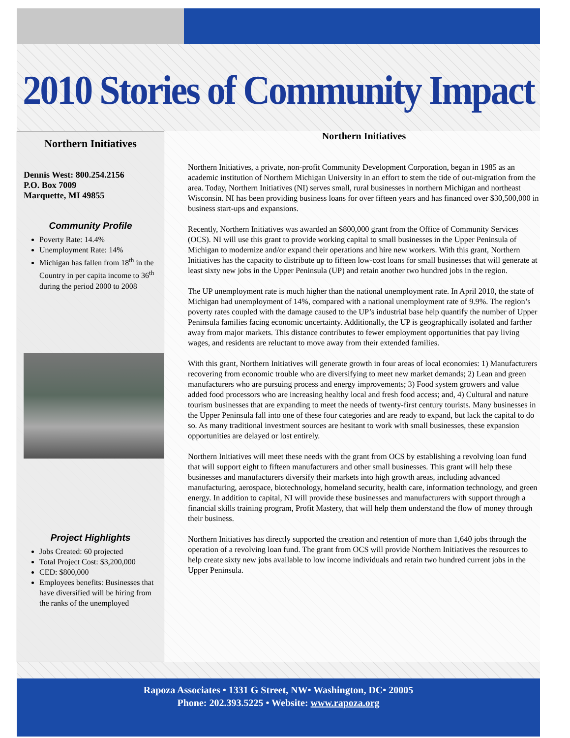2010 Stories of Community Impact
Northern Initiatives
Dennis West: 800.254.2156
P.O. Box 7009
Marquette, MI 49855
Community Profile
Poverty Rate: 14.4%
Unemployment Rate: 14%
Michigan has fallen from 18<sup>th</sup> in the Country in per capita income to 36<sup>th</sup> during the period 2000 to 2008
Project Highlights
Jobs Created: 60 projected
Total Project Cost: $3,200,000
CED: $800,000
Employees benefits: Businesses that have diversified will be hiring from the ranks of the unemployed
Northern Initiatives
Northern Initiatives, a private, non-profit Community Development Corporation, began in 1985 as an academic institution of Northern Michigan University in an effort to stem the tide of out-migration from the area. Today, Northern Initiatives (NI) serves small, rural businesses in northern Michigan and northeast Wisconsin. NI has been providing business loans for over fifteen years and has financed over $30,500,000 in business start-ups and expansions.
Recently, Northern Initiatives was awarded an $800,000 grant from the Office of Community Services (OCS). NI will use this grant to provide working capital to small businesses in the Upper Peninsula of Michigan to modernize and/or expand their operations and hire new workers. With this grant, Northern Initiatives has the capacity to distribute up to fifteen low-cost loans for small businesses that will generate at least sixty new jobs in the Upper Peninsula (UP) and retain another two hundred jobs in the region.
The UP unemployment rate is much higher than the national unemployment rate. In April 2010, the state of Michigan had unemployment of 14%, compared with a national unemployment rate of 9.9%. The region’s poverty rates coupled with the damage caused to the UP’s industrial base help quantify the number of Upper Peninsula families facing economic uncertainty. Additionally, the UP is geographically isolated and farther away from major markets. This distance contributes to fewer employment opportunities that pay living wages, and residents are reluctant to move away from their extended families.
With this grant, Northern Initiatives will generate growth in four areas of local economies: 1) Manufacturers recovering from economic trouble who are diversifying to meet new market demands; 2) Lean and green manufacturers who are pursuing process and energy improvements; 3) Food system growers and value added food processors who are increasing healthy local and fresh food access; and, 4) Cultural and nature tourism businesses that are expanding to meet the needs of twenty-first century tourists. Many businesses in the Upper Peninsula fall into one of these four categories and are ready to expand, but lack the capital to do so. As many traditional investment sources are hesitant to work with small businesses, these expansion opportunities are delayed or lost entirely.
Northern Initiatives will meet these needs with the grant from OCS by establishing a revolving loan fund that will support eight to fifteen manufacturers and other small businesses. This grant will help these businesses and manufacturers diversify their markets into high growth areas, including advanced manufacturing, aerospace, biotechnology, homeland security, health care, information technology, and green energy. In addition to capital, NI will provide these businesses and manufacturers with support through a financial skills training program, Profit Mastery, that will help them understand the flow of money through their business.
Northern Initiatives has directly supported the creation and retention of more than 1,640 jobs through the operation of a revolving loan fund. The grant from OCS will provide Northern Initiatives the resources to help create sixty new jobs available to low income individuals and retain two hundred current jobs in the Upper Peninsula.
Rapoza Associates • 1331 G Street, NW• Washington, DC• 20005
Phone: 202.393.5225 • Website: www.rapoza.org